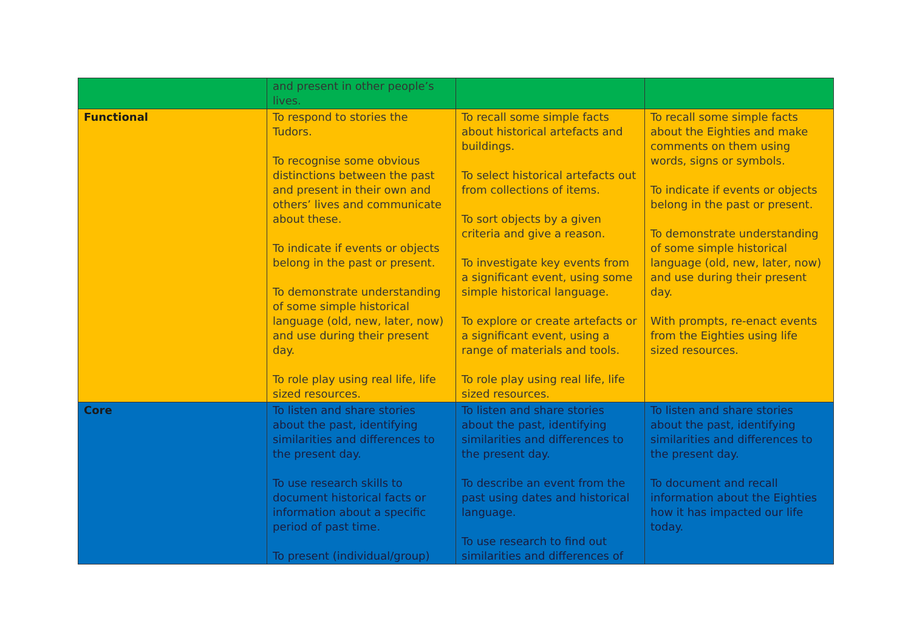| | and present in other people’s lives. | | |
| Functional | To respond to stories the Tudors. To recognise some obvious distinctions between the past and present in their own and others’ lives and communicate about these. To indicate if events or objects belong in the past or present. To demonstrate understanding of some simple historical language (old, new, later, now) and use during their present day. To role play using real life, life sized resources. | To recall some simple facts about historical artefacts and buildings. To select historical artefacts out from collections of items. To sort objects by a given criteria and give a reason. To investigate key events from a significant event, using some simple historical language. To explore or create artefacts or a significant event, using a range of materials and tools. To role play using real life, life sized resources. | To recall some simple facts about the Eighties and make comments on them using words, signs or symbols. To indicate if events or objects belong in the past or present. To demonstrate understanding of some simple historical language (old, new, later, now) and use during their present day. With prompts, re-enact events from the Eighties using life sized resources. |
| Core | To listen and share stories about the past, identifying similarities and differences to the present day. To use research skills to document historical facts or information about a specific period of past time. To present (individual/group) | To listen and share stories about the past, identifying similarities and differences to the present day. To describe an event from the past using dates and historical language. To use research to find out similarities and differences of | To listen and share stories about the past, identifying similarities and differences to the present day. To document and recall information about the Eighties how it has impacted our life today. |